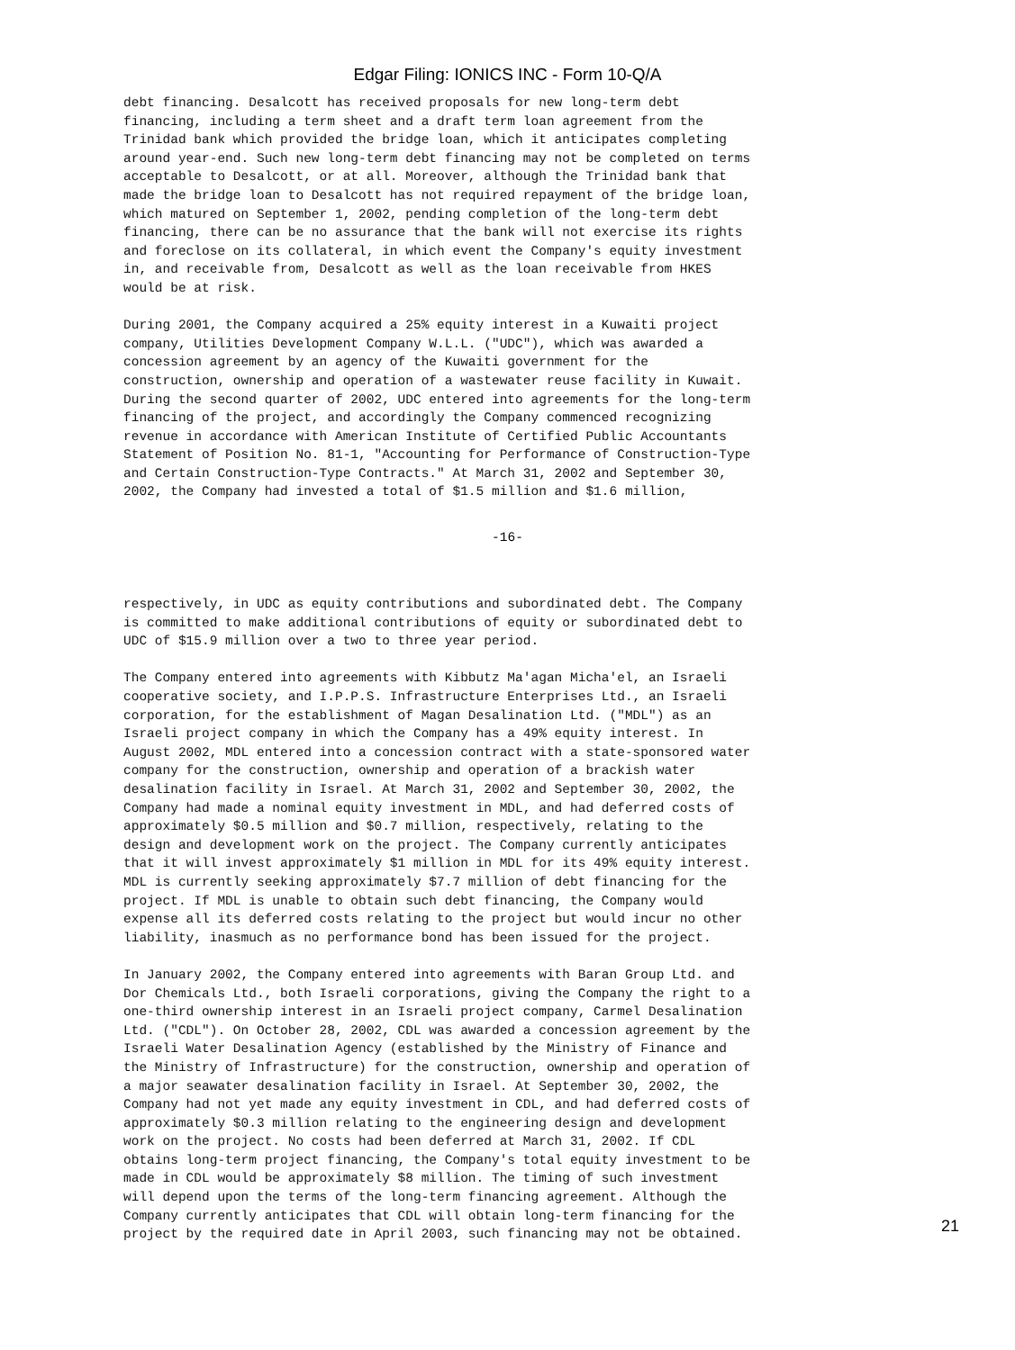Edgar Filing: IONICS INC - Form 10-Q/A
debt financing. Desalcott has received proposals for new long-term debt
financing, including a term sheet and a draft term loan agreement from the
Trinidad bank which provided the bridge loan, which it anticipates completing
around year-end. Such new long-term debt financing may not be completed on terms
acceptable to Desalcott, or at all. Moreover, although the Trinidad bank that
made the bridge loan to Desalcott has not required repayment of the bridge loan,
which matured on September 1, 2002, pending completion of the long-term debt
financing, there can be no assurance that the bank will not exercise its rights
and foreclose on its collateral, in which event the Company's equity investment
in, and receivable from, Desalcott as well as the loan receivable from HKES
would be at risk.
During 2001, the Company acquired a 25% equity interest in a Kuwaiti project
company, Utilities Development Company W.L.L. ("UDC"), which was awarded a
concession agreement by an agency of the Kuwaiti government for the
construction, ownership and operation of a wastewater reuse facility in Kuwait.
During the second quarter of 2002, UDC entered into agreements for the long-term
financing of the project, and accordingly the Company commenced recognizing
revenue in accordance with American Institute of Certified Public Accountants
Statement of Position No. 81-1, "Accounting for Performance of Construction-Type
and Certain Construction-Type Contracts." At March 31, 2002 and September 30,
2002, the Company had invested a total of $1.5 million and $1.6 million,
-16-
respectively, in UDC as equity contributions and subordinated debt. The Company
is committed to make additional contributions of equity or subordinated debt to
UDC of $15.9 million over a two to three year period.
The Company entered into agreements with Kibbutz Ma'agan Micha'el, an Israeli
cooperative society, and I.P.P.S. Infrastructure Enterprises Ltd., an Israeli
corporation, for the establishment of Magan Desalination Ltd. ("MDL") as an
Israeli project company in which the Company has a 49% equity interest. In
August 2002, MDL entered into a concession contract with a state-sponsored water
company for the construction, ownership and operation of a brackish water
desalination facility in Israel. At March 31, 2002 and September 30, 2002, the
Company had made a nominal equity investment in MDL, and had deferred costs of
approximately $0.5 million and $0.7 million, respectively, relating to the
design and development work on the project. The Company currently anticipates
that it will invest approximately $1 million in MDL for its 49% equity interest.
MDL is currently seeking approximately $7.7 million of debt financing for the
project. If MDL is unable to obtain such debt financing, the Company would
expense all its deferred costs relating to the project but would incur no other
liability, inasmuch as no performance bond has been issued for the project.
In January 2002, the Company entered into agreements with Baran Group Ltd. and
Dor Chemicals Ltd., both Israeli corporations, giving the Company the right to a
one-third ownership interest in an Israeli project company, Carmel Desalination
Ltd. ("CDL"). On October 28, 2002, CDL was awarded a concession agreement by the
Israeli Water Desalination Agency (established by the Ministry of Finance and
the Ministry of Infrastructure) for the construction, ownership and operation of
a major seawater desalination facility in Israel. At September 30, 2002, the
Company had not yet made any equity investment in CDL, and had deferred costs of
approximately $0.3 million relating to the engineering design and development
work on the project. No costs had been deferred at March 31, 2002. If CDL
obtains long-term project financing, the Company's total equity investment to be
made in CDL would be approximately $8 million. The timing of such investment
will depend upon the terms of the long-term financing agreement. Although the
Company currently anticipates that CDL will obtain long-term financing for the
project by the required date in April 2003, such financing may not be obtained.
21